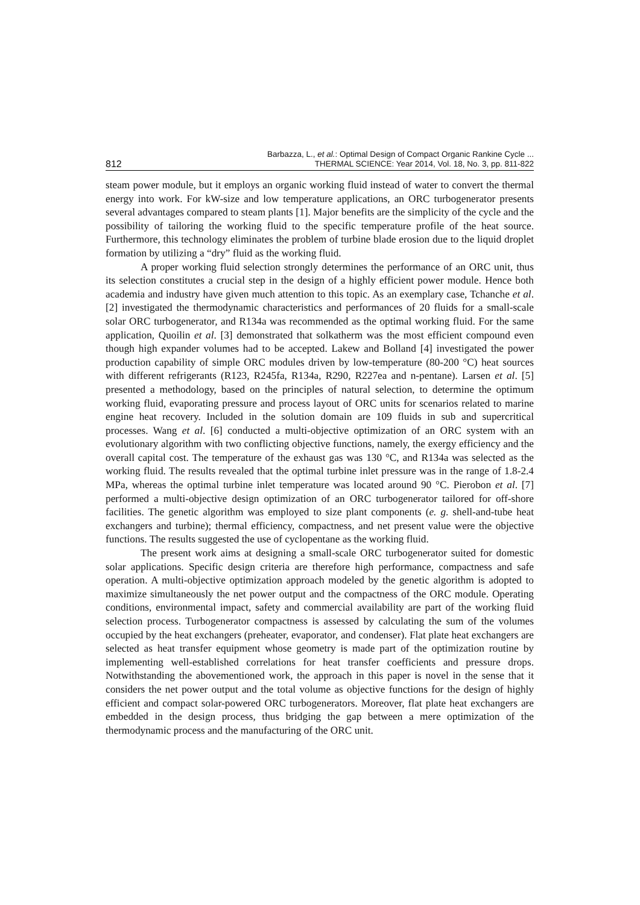812 Barbazza, L., et al.: Optimal Design of Compact Organic Rankine Cycle ...
THERMAL SCIENCE: Year 2014, Vol. 18, No. 3, pp. 811-822
steam power module, but it employs an organic working fluid instead of water to convert the thermal energy into work. For kW-size and low temperature applications, an ORC turbogenerator presents several advantages compared to steam plants [1]. Major benefits are the simplicity of the cycle and the possibility of tailoring the working fluid to the specific temperature profile of the heat source. Furthermore, this technology eliminates the problem of turbine blade erosion due to the liquid droplet formation by utilizing a “dry” fluid as the working fluid.
A proper working fluid selection strongly determines the performance of an ORC unit, thus its selection constitutes a crucial step in the design of a highly efficient power module. Hence both academia and industry have given much attention to this topic. As an exemplary case, Tchanche et al. [2] investigated the thermodynamic characteristics and performances of 20 fluids for a small-scale solar ORC turbogenerator, and R134a was recommended as the optimal working fluid. For the same application, Quoilin et al. [3] demonstrated that solkatherm was the most efficient compound even though high expander volumes had to be accepted. Lakew and Bolland [4] investigated the power production capability of simple ORC modules driven by low-temperature (80-200 °C) heat sources with different refrigerants (R123, R245fa, R134a, R290, R227ea and n-pentane). Larsen et al. [5] presented a methodology, based on the principles of natural selection, to determine the optimum working fluid, evaporating pressure and process layout of ORC units for scenarios related to marine engine heat recovery. Included in the solution domain are 109 fluids in sub and supercritical processes. Wang et al. [6] conducted a multi-objective optimization of an ORC system with an evolutionary algorithm with two conflicting objective functions, namely, the exergy efficiency and the overall capital cost. The temperature of the exhaust gas was 130 °C, and R134a was selected as the working fluid. The results revealed that the optimal turbine inlet pressure was in the range of 1.8-2.4 MPa, whereas the optimal turbine inlet temperature was located around 90 °C. Pierobon et al. [7] performed a multi-objective design optimization of an ORC turbogenerator tailored for off-shore facilities. The genetic algorithm was employed to size plant components (e. g. shell-and-tube heat exchangers and turbine); thermal efficiency, compactness, and net present value were the objective functions. The results suggested the use of cyclopentane as the working fluid.
The present work aims at designing a small-scale ORC turbogenerator suited for domestic solar applications. Specific design criteria are therefore high performance, compactness and safe operation. A multi-objective optimization approach modeled by the genetic algorithm is adopted to maximize simultaneously the net power output and the compactness of the ORC module. Operating conditions, environmental impact, safety and commercial availability are part of the working fluid selection process. Turbogenerator compactness is assessed by calculating the sum of the volumes occupied by the heat exchangers (preheater, evaporator, and condenser). Flat plate heat exchangers are selected as heat transfer equipment whose geometry is made part of the optimization routine by implementing well-established correlations for heat transfer coefficients and pressure drops. Notwithstanding the abovementioned work, the approach in this paper is novel in the sense that it considers the net power output and the total volume as objective functions for the design of highly efficient and compact solar-powered ORC turbogenerators. Moreover, flat plate heat exchangers are embedded in the design process, thus bridging the gap between a mere optimization of the thermodynamic process and the manufacturing of the ORC unit.